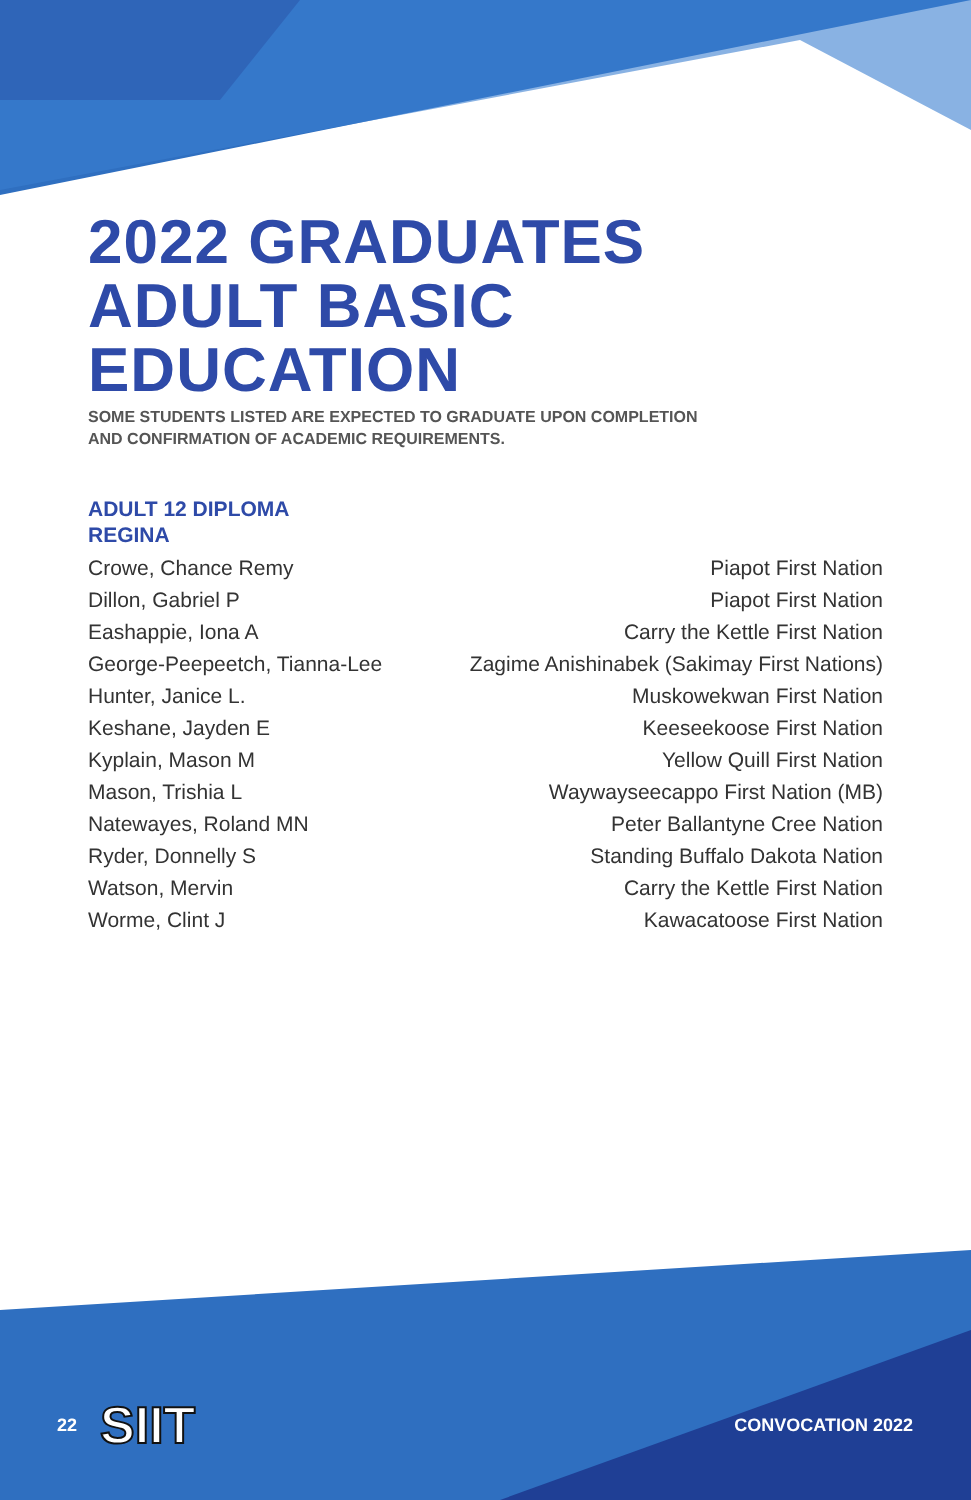2022 GRADUATES
ADULT BASIC EDUCATION
SOME STUDENTS LISTED ARE EXPECTED TO GRADUATE UPON COMPLETION
AND CONFIRMATION OF ACADEMIC REQUIREMENTS.
ADULT 12 DIPLOMA
REGINA
| Crowe, Chance Remy | Piapot First Nation |
| Dillon, Gabriel P | Piapot First Nation |
| Eashappie, Iona A | Carry the Kettle First Nation |
| George-Peepeetch, Tianna-Lee | Zagime Anishinabek (Sakimay First Nations) |
| Hunter, Janice L. | Muskowekwan First Nation |
| Keshane, Jayden E | Keeseekoose First Nation |
| Kyplain, Mason M | Yellow Quill First Nation |
| Mason, Trishia L | Waywayseecappo First Nation (MB) |
| Natewayes, Roland MN | Peter Ballantyne Cree Nation |
| Ryder, Donnelly S | Standing Buffalo Dakota Nation |
| Watson, Mervin | Carry the Kettle First Nation |
| Worme, Clint J | Kawacatoose First Nation |
SIIT
22 CONVOCATION 2022